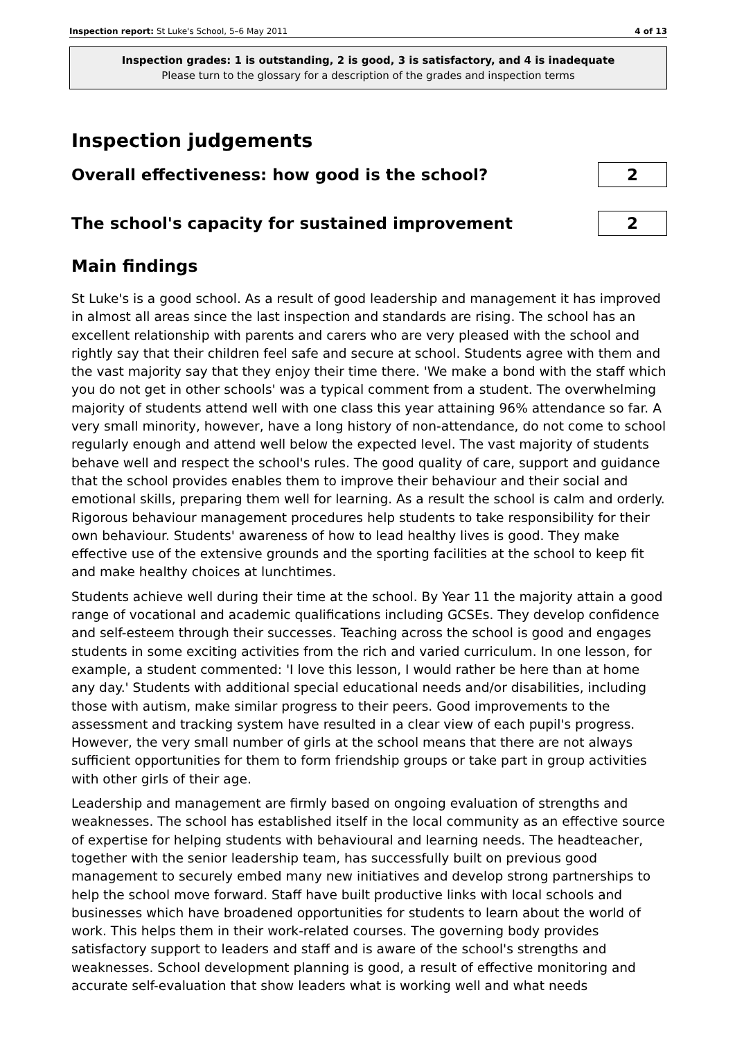Inspection report: St Luke's School, 5–6 May 2011 4 of 13
Inspection grades: 1 is outstanding, 2 is good, 3 is satisfactory, and 4 is inadequate
Please turn to the glossary for a description of the grades and inspection terms
Inspection judgements
Overall effectiveness: how good is the school?
2
The school's capacity for sustained improvement
2
Main findings
St Luke's is a good school. As a result of good leadership and management it has improved in almost all areas since the last inspection and standards are rising. The school has an excellent relationship with parents and carers who are very pleased with the school and rightly say that their children feel safe and secure at school. Students agree with them and the vast majority say that they enjoy their time there. 'We make a bond with the staff which you do not get in other schools' was a typical comment from a student. The overwhelming majority of students attend well with one class this year attaining 96% attendance so far. A very small minority, however, have a long history of non-attendance, do not come to school regularly enough and attend well below the expected level. The vast majority of students behave well and respect the school's rules. The good quality of care, support and guidance that the school provides enables them to improve their behaviour and their social and emotional skills, preparing them well for learning. As a result the school is calm and orderly. Rigorous behaviour management procedures help students to take responsibility for their own behaviour. Students' awareness of how to lead healthy lives is good. They make effective use of the extensive grounds and the sporting facilities at the school to keep fit and make healthy choices at lunchtimes.
Students achieve well during their time at the school. By Year 11 the majority attain a good range of vocational and academic qualifications including GCSEs. They develop confidence and self-esteem through their successes. Teaching across the school is good and engages students in some exciting activities from the rich and varied curriculum. In one lesson, for example, a student commented: 'I love this lesson, I would rather be here than at home any day.' Students with additional special educational needs and/or disabilities, including those with autism, make similar progress to their peers. Good improvements to the assessment and tracking system have resulted in a clear view of each pupil's progress. However, the very small number of girls at the school means that there are not always sufficient opportunities for them to form friendship groups or take part in group activities with other girls of their age.
Leadership and management are firmly based on ongoing evaluation of strengths and weaknesses. The school has established itself in the local community as an effective source of expertise for helping students with behavioural and learning needs. The headteacher, together with the senior leadership team, has successfully built on previous good management to securely embed many new initiatives and develop strong partnerships to help the school move forward. Staff have built productive links with local schools and businesses which have broadened opportunities for students to learn about the world of work. This helps them in their work-related courses. The governing body provides satisfactory support to leaders and staff and is aware of the school's strengths and weaknesses. School development planning is good, a result of effective monitoring and accurate self-evaluation that show leaders what is working well and what needs